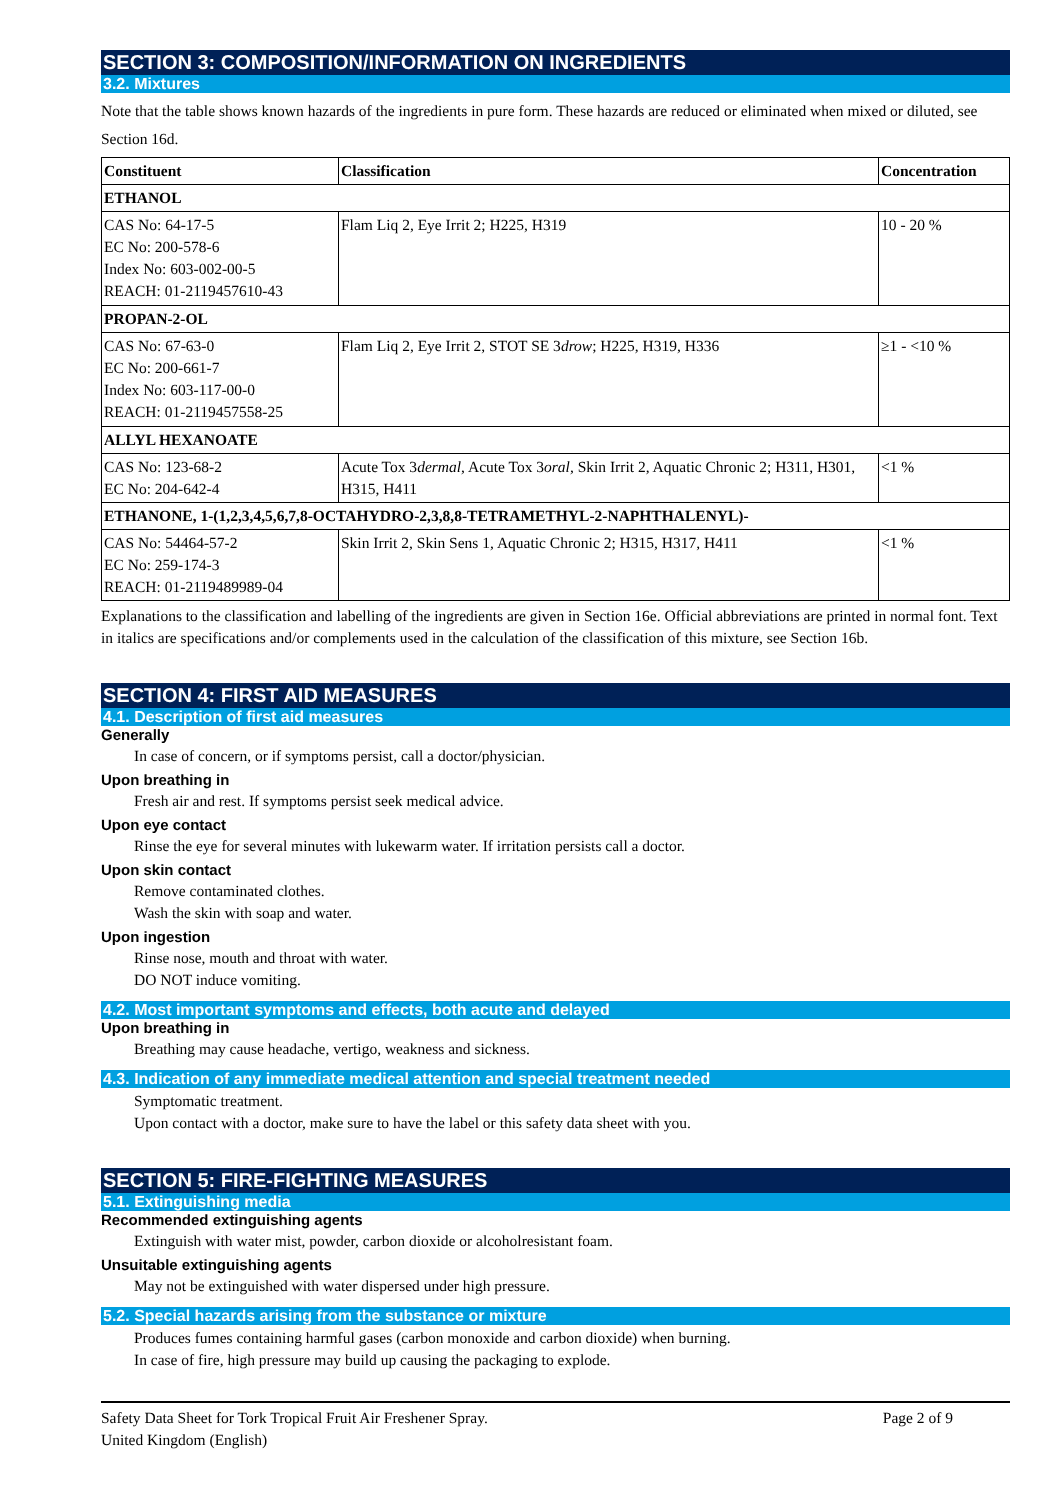SECTION 3: COMPOSITION/INFORMATION ON INGREDIENTS
3.2. Mixtures
Note that the table shows known hazards of the ingredients in pure form. These hazards are reduced or eliminated when mixed or diluted, see Section 16d.
| Constituent | Classification | Concentration |
| --- | --- | --- |
| ETHANOL | | |
| CAS No: 64-17-5 EC No: 200-578-6 Index No: 603-002-00-5 REACH: 01-2119457610-43 | Flam Liq 2, Eye Irrit 2; H225, H319 | 10 - 20 % |
| PROPAN-2-OL | | |
| CAS No: 67-63-0 EC No: 200-661-7 Index No: 603-117-00-0 REACH: 01-2119457558-25 | Flam Liq 2, Eye Irrit 2, STOT SE 3 drow ; H225, H319, H336 | ≥1 - <10 % |
| ALLYL HEXANOATE | | |
| CAS No: 123-68-2 EC No: 204-642-4 | Acute Tox 3 dermal , Acute Tox 3 oral , Skin Irrit 2, Aquatic Chronic 2; H311, H301, H315, H411 | <1 % |
| ETHANONE, 1-(1,2,3,4,5,6,7,8-OCTAHYDRO-2,3,8,8-TETRAMETHYL-2-NAPHTHALENYL)- | | |
| CAS No: 54464-57-2 EC No: 259-174-3 REACH: 01-2119489989-04 | Skin Irrit 2, Skin Sens 1, Aquatic Chronic 2; H315, H317, H411 | <1 % |
Explanations to the classification and labelling of the ingredients are given in Section 16e. Official abbreviations are printed in normal font. Text in italics are specifications and/or complements used in the calculation of the classification of this mixture, see Section 16b.
SECTION 4: FIRST AID MEASURES
4.1. Description of first aid measures
Generally
In case of concern, or if symptoms persist, call a doctor/physician.
Upon breathing in
Fresh air and rest. If symptoms persist seek medical advice.
Upon eye contact
Rinse the eye for several minutes with lukewarm water. If irritation persists call a doctor.
Upon skin contact
Remove contaminated clothes.
Wash the skin with soap and water.
Upon ingestion
Rinse nose, mouth and throat with water.
DO NOT induce vomiting.
4.2. Most important symptoms and effects, both acute and delayed
Upon breathing in
Breathing may cause headache, vertigo, weakness and sickness.
4.3. Indication of any immediate medical attention and special treatment needed
Symptomatic treatment.
Upon contact with a doctor, make sure to have the label or this safety data sheet with you.
SECTION 5: FIRE-FIGHTING MEASURES
5.1. Extinguishing media
Recommended extinguishing agents
Extinguish with water mist, powder, carbon dioxide or alcoholresistant foam.
Unsuitable extinguishing agents
May not be extinguished with water dispersed under high pressure.
5.2. Special hazards arising from the substance or mixture
Produces fumes containing harmful gases (carbon monoxide and carbon dioxide) when burning.
In case of fire, high pressure may build up causing the packaging to explode.
Safety Data Sheet for Tork Tropical Fruit Air Freshener Spray.
United Kingdom (English)
Page 2 of 9